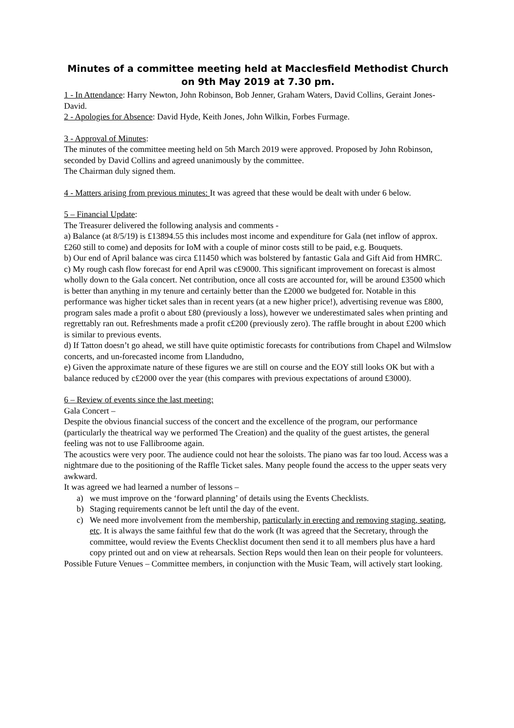Minutes of a committee meeting held at Macclesfield Methodist Church on 9th May 2019 at 7.30 pm.
1 - In Attendance: Harry Newton, John Robinson, Bob Jenner, Graham Waters, David Collins, Geraint Jones-David.
2 - Apologies for Absence: David Hyde, Keith Jones, John Wilkin, Forbes Furmage.
3 - Approval of Minutes:
The minutes of the committee meeting held on 5th March 2019 were approved. Proposed by John Robinson, seconded by David Collins and agreed unanimously by the committee.
The Chairman duly signed them.
4 - Matters arising from previous minutes: It was agreed that these would be dealt with under 6 below.
5 – Financial Update:
The Treasurer delivered the following analysis and comments -
a) Balance (at 8/5/19) is £13894.55 this includes most income and expenditure for Gala (net inflow of approx. £260 still to come) and deposits for IoM with a couple of minor costs still to be paid, e.g. Bouquets.
b) Our end of April balance was circa £11450 which was bolstered by fantastic Gala and Gift Aid from HMRC.
c) My rough cash flow forecast for end April was c£9000. This significant improvement on forecast is almost wholly down to the Gala concert. Net contribution, once all costs are accounted for, will be around £3500 which is better than anything in my tenure and certainly better than the £2000 we budgeted for. Notable in this performance was higher ticket sales than in recent years (at a new higher price!), advertising revenue was £800, program sales made a profit o about £80 (previously a loss), however we underestimated sales when printing and regrettably ran out. Refreshments made a profit c£200 (previously zero). The raffle brought in about £200 which is similar to previous events.
d) If Tatton doesn’t go ahead, we still have quite optimistic forecasts for contributions from Chapel and Wilmslow concerts, and un-forecasted income from Llandudno,
e) Given the approximate nature of these figures we are still on course and the EOY still looks OK but with a balance reduced by c£2000 over the year (this compares with previous expectations of around £3000).
6 – Review of events since the last meeting:
Gala Concert –
Despite the obvious financial success of the concert and the excellence of the program, our performance (particularly the theatrical way we performed The Creation) and the quality of the guest artistes, the general feeling was not to use Fallibroome again.
The acoustics were very poor. The audience could not hear the soloists. The piano was far too loud. Access was a nightmare due to the positioning of the Raffle Ticket sales. Many people found the access to the upper seats very awkward.
It was agreed we had learned a number of lessons –
a) we must improve on the ‘forward planning’ of details using the Events Checklists.
b) Staging requirements cannot be left until the day of the event.
c) We need more involvement from the membership, particularly in erecting and removing staging, seating, etc. It is always the same faithful few that do the work (It was agreed that the Secretary, through the committee, would review the Events Checklist document then send it to all members plus have a hard copy printed out and on view at rehearsals. Section Reps would then lean on their people for volunteers.
Possible Future Venues – Committee members, in conjunction with the Music Team, will actively start looking.